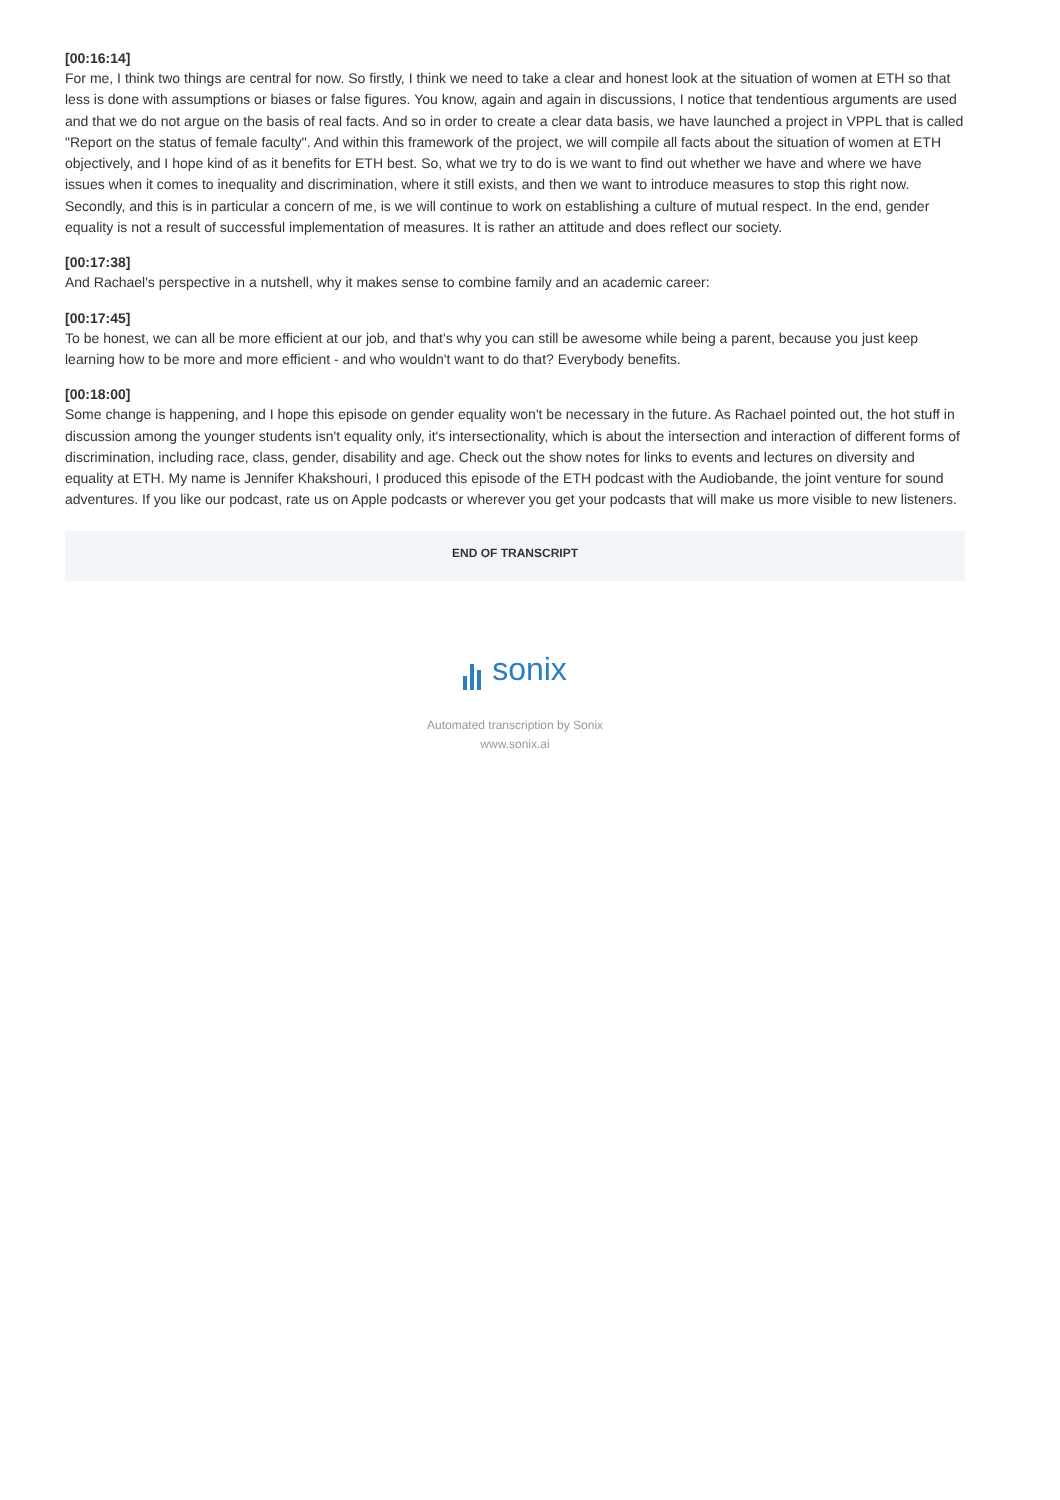[00:16:14]
For me, I think two things are central for now. So firstly, I think we need to take a clear and honest look at the situation of women at ETH so that less is done with assumptions or biases or false figures. You know, again and again in discussions, I notice that tendentious arguments are used and that we do not argue on the basis of real facts. And so in order to create a clear data basis, we have launched a project in VPPL that is called "Report on the status of female faculty". And within this framework of the project, we will compile all facts about the situation of women at ETH objectively, and I hope kind of as it benefits for ETH best. So, what we try to do is we want to find out whether we have and where we have issues when it comes to inequality and discrimination, where it still exists, and then we want to introduce measures to stop this right now. Secondly, and this is in particular a concern of me, is we will continue to work on establishing a culture of mutual respect. In the end, gender equality is not a result of successful implementation of measures. It is rather an attitude and does reflect our society.
[00:17:38]
And Rachael's perspective in a nutshell, why it makes sense to combine family and an academic career:
[00:17:45]
To be honest, we can all be more efficient at our job, and that's why you can still be awesome while being a parent, because you just keep learning how to be more and more efficient - and who wouldn't want to do that? Everybody benefits.
[00:18:00]
Some change is happening, and I hope this episode on gender equality won't be necessary in the future. As Rachael pointed out, the hot stuff in discussion among the younger students isn't equality only, it's intersectionality, which is about the intersection and interaction of different forms of discrimination, including race, class, gender, disability and age. Check out the show notes for links to events and lectures on diversity and equality at ETH. My name is Jennifer Khakshouri, I produced this episode of the ETH podcast with the Audiobande, the joint venture for sound adventures. If you like our podcast, rate us on Apple podcasts or wherever you get your podcasts that will make us more visible to new listeners.
END OF TRANSCRIPT
sonix
Automated transcription by Sonix
www.sonix.ai